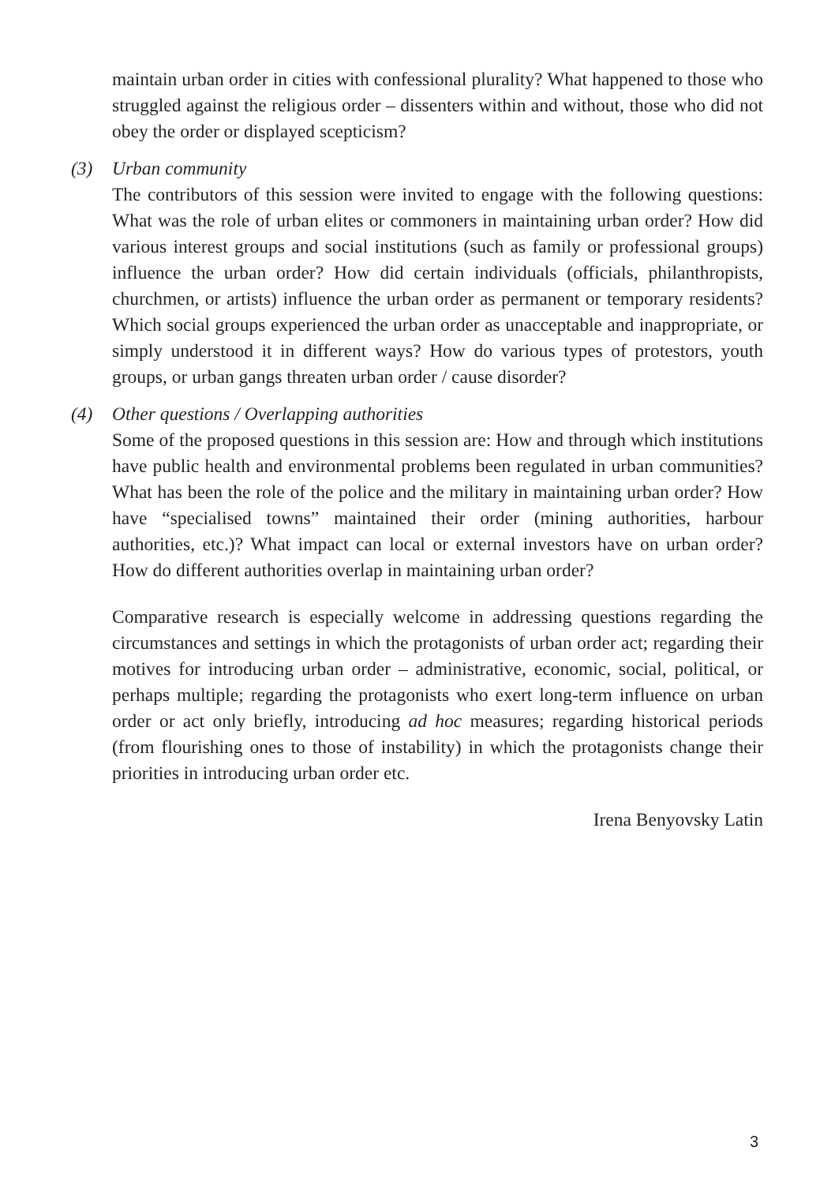maintain urban order in cities with confessional plurality? What happened to those who struggled against the religious order – dissenters within and without, those who did not obey the order or displayed scepticism?
(3)
Urban community
The contributors of this session were invited to engage with the following questions: What was the role of urban elites or commoners in maintaining urban order? How did various interest groups and social institutions (such as family or professional groups) influence the urban order? How did certain individuals (officials, philanthropists, churchmen, or artists) influence the urban order as permanent or temporary residents? Which social groups experienced the urban order as unacceptable and inappropriate, or simply understood it in different ways? How do various types of protestors, youth groups, or urban gangs threaten urban order / cause disorder?
(4)
Other questions / Overlapping authorities
Some of the proposed questions in this session are: How and through which institutions have public health and environmental problems been regulated in urban communities? What has been the role of the police and the military in maintaining urban order? How have “specialised towns” maintained their order (mining authorities, harbour authorities, etc.)? What impact can local or external investors have on urban order? How do different authorities overlap in maintaining urban order?
Comparative research is especially welcome in addressing questions regarding the circumstances and settings in which the protagonists of urban order act; regarding their motives for introducing urban order – administrative, economic, social, political, or perhaps multiple; regarding the protagonists who exert long-term influence on urban order or act only briefly, introducing ad hoc measures; regarding historical periods (from flourishing ones to those of instability) in which the protagonists change their priorities in introducing urban order etc.
Irena Benyovsky Latin
3